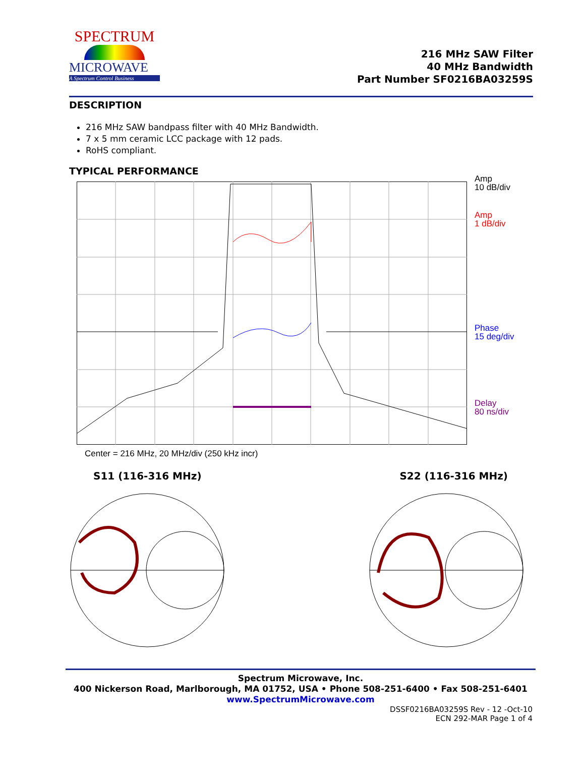SPECTRUM
MICROWAVE
A Spectrum Control Business
216 MHz SAW Filter
40 MHz Bandwidth
Part Number SF0216BA03259S
DESCRIPTION
216 MHz SAW bandpass filter with 40 MHz Bandwidth.
7 x 5 mm ceramic LCC package with 12 pads.
RoHS compliant.
TYPICAL PERFORMANCE
Amp
10 dB/div
Amp
1 dB/div
Phase
15 deg/div
Delay
80 ns/div
Center = 216 MHz, 20 MHz/div (250 kHz incr)
S11 (116-316 MHz) S22 (116-316 MHz)
Spectrum Microwave, Inc.
400 Nickerson Road, Marlborough, MA 01752, USA • Phone 508-251-6400 • Fax 508-251-6401
www.SpectrumMicrowave.com
DSSF0216BA03259S Rev - 12 -Oct-10
ECN 292-MAR Page 1 of 4